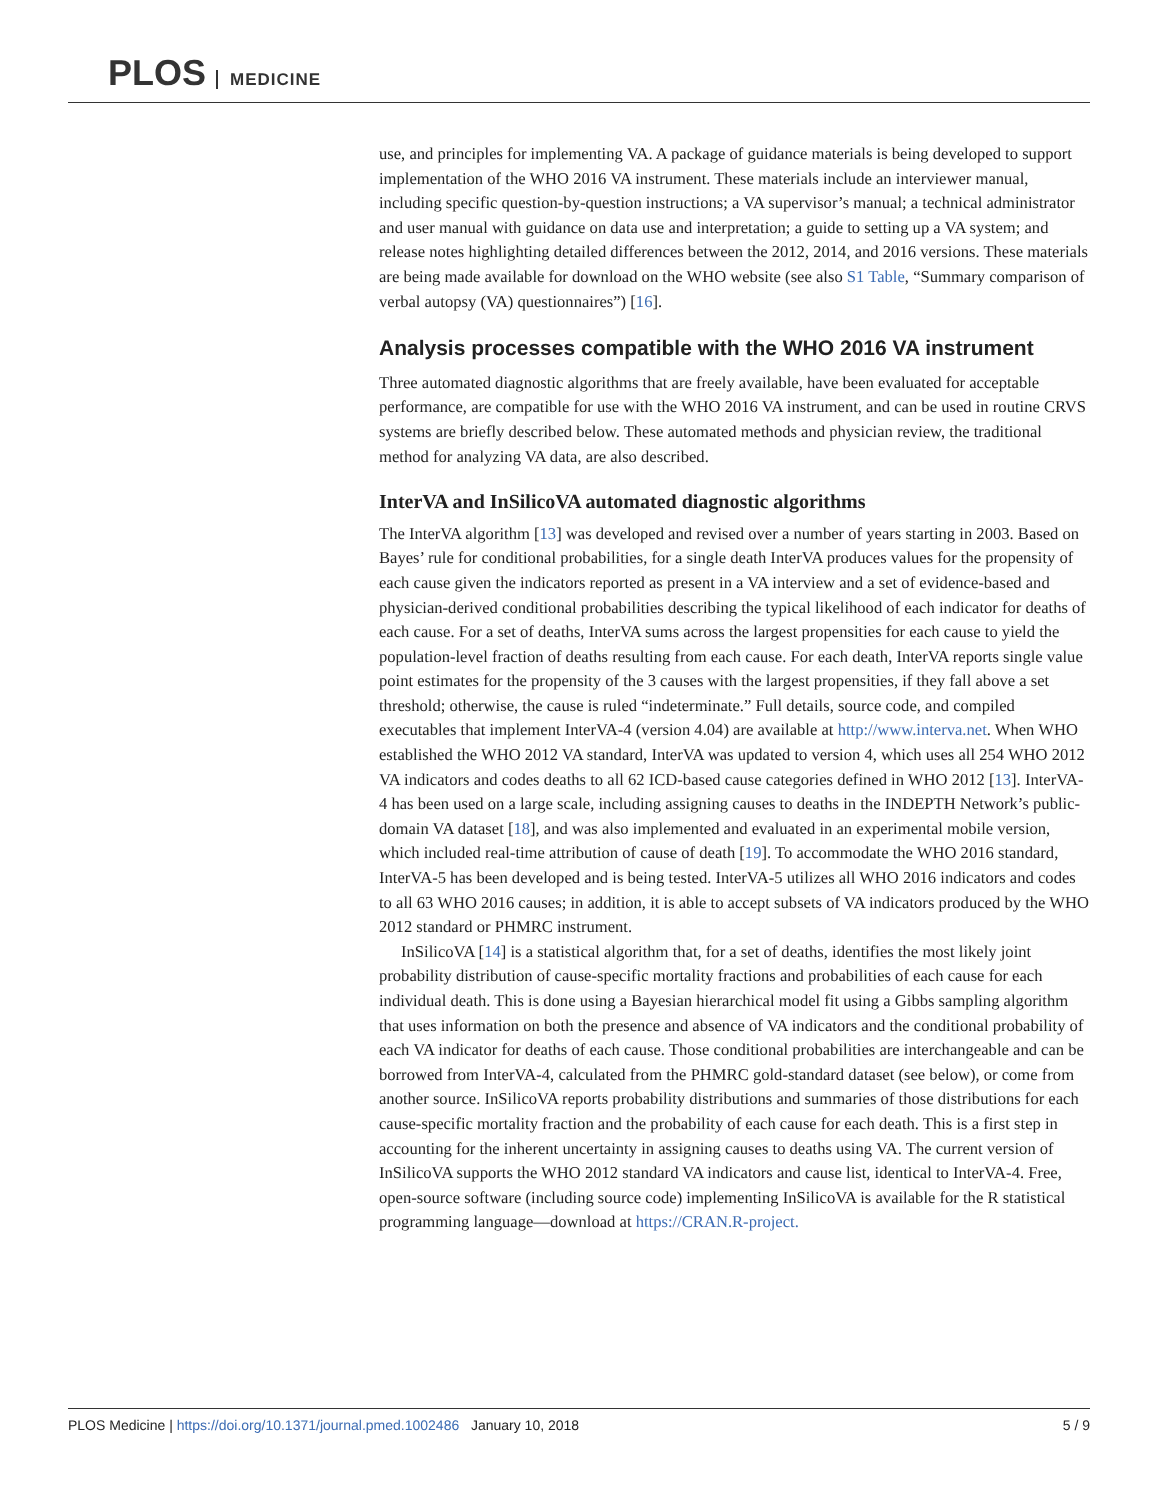PLOS MEDICINE
use, and principles for implementing VA. A package of guidance materials is being developed to support implementation of the WHO 2016 VA instrument. These materials include an interviewer manual, including specific question-by-question instructions; a VA supervisor’s manual; a technical administrator and user manual with guidance on data use and interpretation; a guide to setting up a VA system; and release notes highlighting detailed differences between the 2012, 2014, and 2016 versions. These materials are being made available for download on the WHO website (see also S1 Table, “Summary comparison of verbal autopsy (VA) questionnaires”) [16].
Analysis processes compatible with the WHO 2016 VA instrument
Three automated diagnostic algorithms that are freely available, have been evaluated for acceptable performance, are compatible for use with the WHO 2016 VA instrument, and can be used in routine CRVS systems are briefly described below. These automated methods and physician review, the traditional method for analyzing VA data, are also described.
InterVA and InSilicoVA automated diagnostic algorithms
The InterVA algorithm [13] was developed and revised over a number of years starting in 2003. Based on Bayes’ rule for conditional probabilities, for a single death InterVA produces values for the propensity of each cause given the indicators reported as present in a VA interview and a set of evidence-based and physician-derived conditional probabilities describing the typical likelihood of each indicator for deaths of each cause. For a set of deaths, InterVA sums across the largest propensities for each cause to yield the population-level fraction of deaths resulting from each cause. For each death, InterVA reports single value point estimates for the propensity of the 3 causes with the largest propensities, if they fall above a set threshold; otherwise, the cause is ruled “indeterminate.” Full details, source code, and compiled executables that implement InterVA-4 (version 4.04) are available at http://www.interva.net. When WHO established the WHO 2012 VA standard, InterVA was updated to version 4, which uses all 254 WHO 2012 VA indicators and codes deaths to all 62 ICD-based cause categories defined in WHO 2012 [13]. InterVA-4 has been used on a large scale, including assigning causes to deaths in the INDEPTH Network’s public-domain VA dataset [18], and was also implemented and evaluated in an experimental mobile version, which included real-time attribution of cause of death [19]. To accommodate the WHO 2016 standard, InterVA-5 has been developed and is being tested. InterVA-5 utilizes all WHO 2016 indicators and codes to all 63 WHO 2016 causes; in addition, it is able to accept subsets of VA indicators produced by the WHO 2012 standard or PHMRC instrument.
InSilicoVA [14] is a statistical algorithm that, for a set of deaths, identifies the most likely joint probability distribution of cause-specific mortality fractions and probabilities of each cause for each individual death. This is done using a Bayesian hierarchical model fit using a Gibbs sampling algorithm that uses information on both the presence and absence of VA indicators and the conditional probability of each VA indicator for deaths of each cause. Those conditional probabilities are interchangeable and can be borrowed from InterVA-4, calculated from the PHMRC gold-standard dataset (see below), or come from another source. InSilicoVA reports probability distributions and summaries of those distributions for each cause-specific mortality fraction and the probability of each cause for each death. This is a first step in accounting for the inherent uncertainty in assigning causes to deaths using VA. The current version of InSilicoVA supports the WHO 2012 standard VA indicators and cause list, identical to InterVA-4. Free, open-source software (including source code) implementing InSilicoVA is available for the R statistical programming language—download at https://CRAN.R-project.
PLOS Medicine | https://doi.org/10.1371/journal.pmed.1002486 January 10, 2018 5 / 9